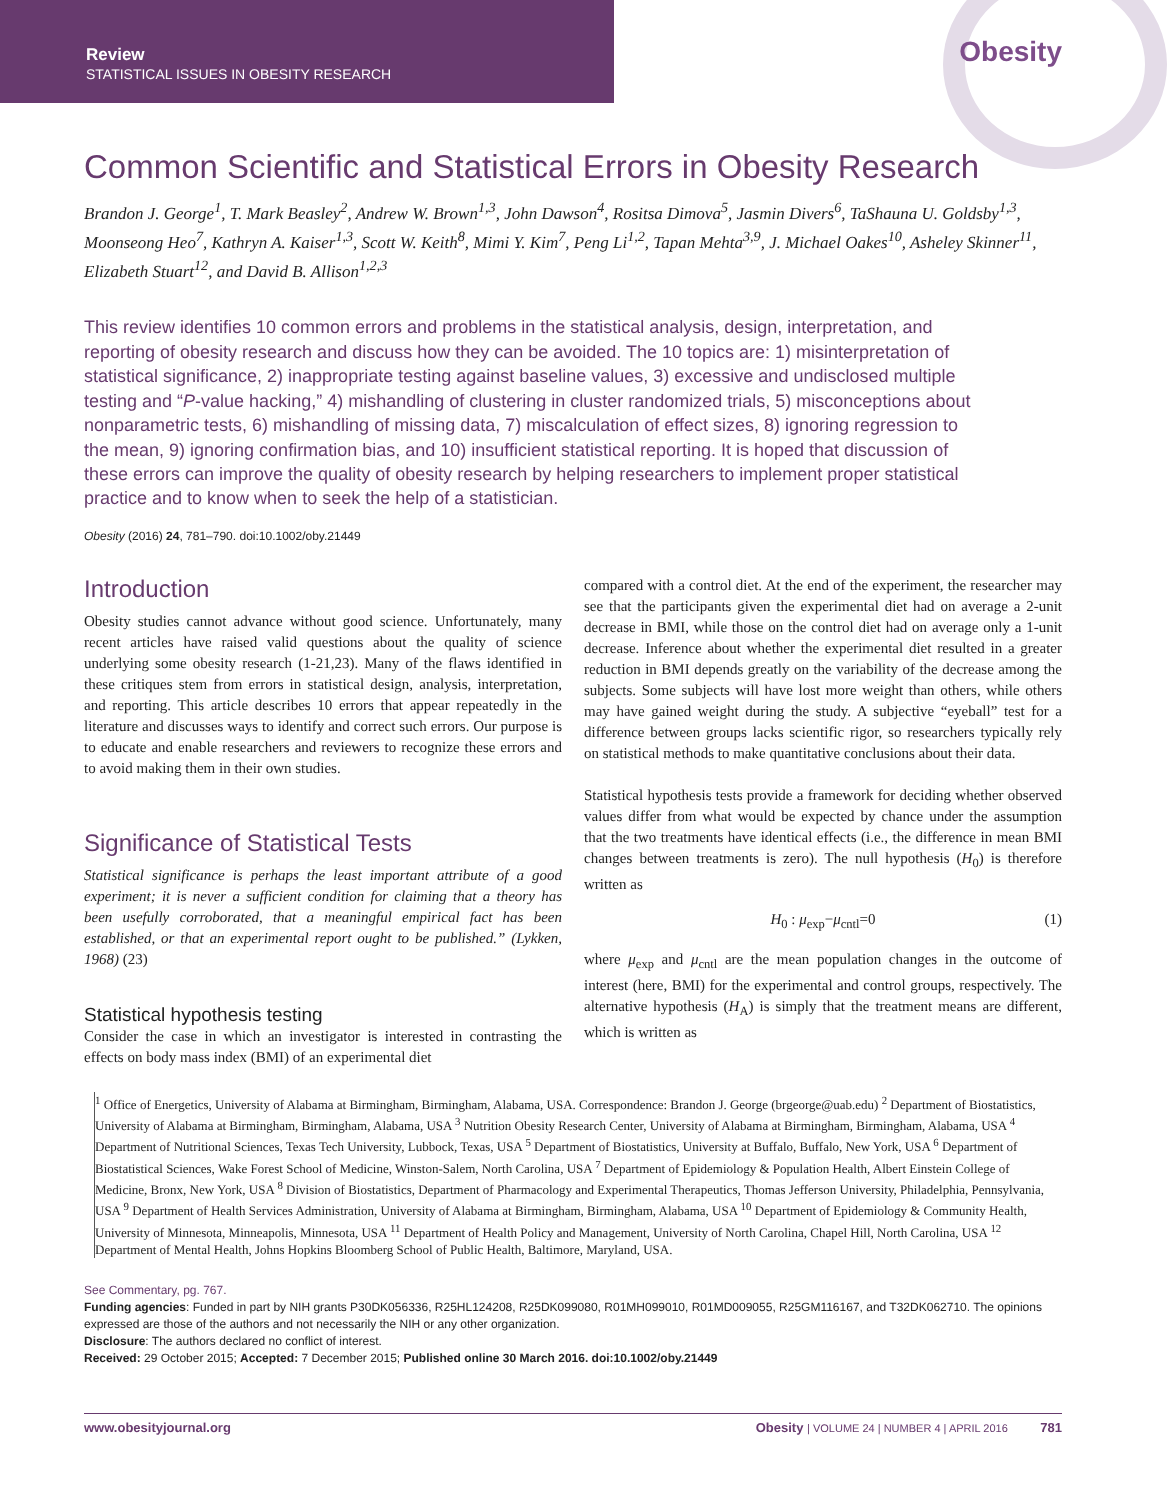Review
STATISTICAL ISSUES IN OBESITY RESEARCH
Obesity
Common Scientific and Statistical Errors in Obesity Research
Brandon J. George<sup>1</sup>, T. Mark Beasley<sup>2</sup>, Andrew W. Brown<sup>1,3</sup>, John Dawson<sup>4</sup>, Rositsa Dimova<sup>5</sup>, Jasmin Divers<sup>6</sup>, TaShauna U. Goldsby<sup>1,3</sup>, Moonseong Heo<sup>7</sup>, Kathryn A. Kaiser<sup>1,3</sup>, Scott W. Keith<sup>8</sup>, Mimi Y. Kim<sup>7</sup>, Peng Li<sup>1,2</sup>, Tapan Mehta<sup>3,9</sup>, J. Michael Oakes<sup>10</sup>, Asheley Skinner<sup>11</sup>, Elizabeth Stuart<sup>12</sup>, and David B. Allison<sup>1,2,3</sup>
This review identifies 10 common errors and problems in the statistical analysis, design, interpretation, and reporting of obesity research and discuss how they can be avoided. The 10 topics are: 1) misinterpretation of statistical significance, 2) inappropriate testing against baseline values, 3) excessive and undisclosed multiple testing and “P-value hacking,” 4) mishandling of clustering in cluster randomized trials, 5) misconceptions about nonparametric tests, 6) mishandling of missing data, 7) miscalculation of effect sizes, 8) ignoring regression to the mean, 9) ignoring confirmation bias, and 10) insufficient statistical reporting. It is hoped that discussion of these errors can improve the quality of obesity research by helping researchers to implement proper statistical practice and to know when to seek the help of a statistician.
Obesity (2016) 24, 781–790. doi:10.1002/oby.21449
Introduction
Obesity studies cannot advance without good science. Unfortunately, many recent articles have raised valid questions about the quality of science underlying some obesity research (1-21,23). Many of the flaws identified in these critiques stem from errors in statistical design, analysis, interpretation, and reporting. This article describes 10 errors that appear repeatedly in the literature and discusses ways to identify and correct such errors. Our purpose is to educate and enable researchers and reviewers to recognize these errors and to avoid making them in their own studies.
Significance of Statistical Tests
Statistical significance is perhaps the least important attribute of a good experiment; it is never a sufficient condition for claiming that a theory has been usefully corroborated, that a meaningful empirical fact has been established, or that an experimental report ought to be published.” (Lykken, 1968) (23)
Statistical hypothesis testing
Consider the case in which an investigator is interested in contrasting the effects on body mass index (BMI) of an experimental diet
compared with a control diet. At the end of the experiment, the researcher may see that the participants given the experimental diet had on average a 2-unit decrease in BMI, while those on the control diet had on average only a 1-unit decrease. Inference about whether the experimental diet resulted in a greater reduction in BMI depends greatly on the variability of the decrease among the subjects. Some subjects will have lost more weight than others, while others may have gained weight during the study. A subjective “eyeball” test for a difference between groups lacks scientific rigor, so researchers typically rely on statistical methods to make quantitative conclusions about their data.
Statistical hypothesis tests provide a framework for deciding whether observed values differ from what would be expected by chance under the assumption that the two treatments have identical effects (i.e., the difference in mean BMI changes between treatments is zero). The null hypothesis (H<sub>0</sub>) is therefore written as
H<sub>0</sub> : μ<sub>exp</sub>−μ<sub>cntl</sub>=0 (1)
where μ<sub>exp</sub> and μ<sub>cntl</sub> are the mean population changes in the outcome of interest (here, BMI) for the experimental and control groups, respectively. The alternative hypothesis (H<sub>A</sub>) is simply that the treatment means are different, which is written as
<sup>1</sup> Office of Energetics, University of Alabama at Birmingham, Birmingham, Alabama, USA. Correspondence: Brandon J. George (brgeorge@uab.edu) <sup>2</sup> Department of Biostatistics, University of Alabama at Birmingham, Birmingham, Alabama, USA <sup>3</sup> Nutrition Obesity Research Center, University of Alabama at Birmingham, Birmingham, Alabama, USA <sup>4</sup> Department of Nutritional Sciences, Texas Tech University, Lubbock, Texas, USA <sup>5</sup> Department of Biostatistics, University at Buffalo, Buffalo, New York, USA <sup>6</sup> Department of Biostatistical Sciences, Wake Forest School of Medicine, Winston-Salem, North Carolina, USA <sup>7</sup> Department of Epidemiology & Population Health, Albert Einstein College of Medicine, Bronx, New York, USA <sup>8</sup> Division of Biostatistics, Department of Pharmacology and Experimental Therapeutics, Thomas Jefferson University, Philadelphia, Pennsylvania, USA <sup>9</sup> Department of Health Services Administration, University of Alabama at Birmingham, Birmingham, Alabama, USA <sup>10</sup> Department of Epidemiology & Community Health, University of Minnesota, Minneapolis, Minnesota, USA <sup>11</sup> Department of Health Policy and Management, University of North Carolina, Chapel Hill, North Carolina, USA <sup>12</sup> Department of Mental Health, Johns Hopkins Bloomberg School of Public Health, Baltimore, Maryland, USA.
See Commentary, pg. 767.
Funding agencies: Funded in part by NIH grants P30DK056336, R25HL124208, R25DK099080, R01MH099010, R01MD009055, R25GM116167, and T32DK062710. The opinions expressed are those of the authors and not necessarily the NIH or any other organization.
Disclosure: The authors declared no conflict of interest.
Received: 29 October 2015; Accepted: 7 December 2015; Published online 30 March 2016. doi:10.1002/oby.21449
www.obesityjournal.org Obesity | VOLUME 24 | NUMBER 4 | APRIL 2016 781